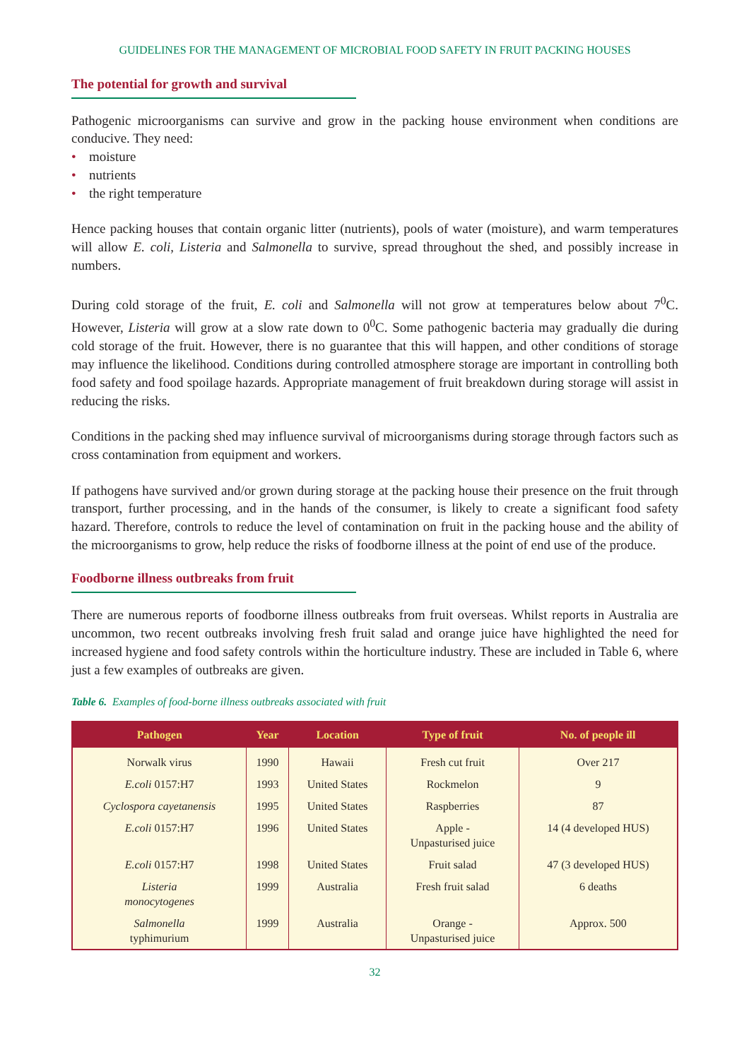GUIDELINES FOR THE MANAGEMENT OF MICROBIAL FOOD SAFETY IN FRUIT PACKING HOUSES
The potential for growth and survival
Pathogenic microorganisms can survive and grow in the packing house environment when conditions are conducive. They need:
• moisture
• nutrients
• the right temperature
Hence packing houses that contain organic litter (nutrients), pools of water (moisture), and warm temperatures will allow E. coli, Listeria and Salmonella to survive, spread throughout the shed, and possibly increase in numbers.
During cold storage of the fruit, E. coli and Salmonella will not grow at temperatures below about 7<sup>0</sup>C. However, Listeria will grow at a slow rate down to 0<sup>0</sup>C. Some pathogenic bacteria may gradually die during cold storage of the fruit. However, there is no guarantee that this will happen, and other conditions of storage may influence the likelihood. Conditions during controlled atmosphere storage are important in controlling both food safety and food spoilage hazards. Appropriate management of fruit breakdown during storage will assist in reducing the risks.
Conditions in the packing shed may influence survival of microorganisms during storage through factors such as cross contamination from equipment and workers.
If pathogens have survived and/or grown during storage at the packing house their presence on the fruit through transport, further processing, and in the hands of the consumer, is likely to create a significant food safety hazard. Therefore, controls to reduce the level of contamination on fruit in the packing house and the ability of the microorganisms to grow, help reduce the risks of foodborne illness at the point of end use of the produce.
Foodborne illness outbreaks from fruit
There are numerous reports of foodborne illness outbreaks from fruit overseas. Whilst reports in Australia are uncommon, two recent outbreaks involving fresh fruit salad and orange juice have highlighted the need for increased hygiene and food safety controls within the horticulture industry. These are included in Table 6, where just a few examples of outbreaks are given.
Table 6. Examples of food-borne illness outbreaks associated with fruit
| Pathogen | Year | Location | Type of fruit | No. of people ill |
| --- | --- | --- | --- | --- |
| Norwalk virus | 1990 | Hawaii | Fresh cut fruit | Over 217 |
| E.coli 0157:H7 | 1993 | United States | Rockmelon | 9 |
| Cyclospora cayetanensis | 1995 | United States | Raspberries | 87 |
| E.coli 0157:H7 | 1996 | United States | Apple - Unpasturised juice | 14 (4 developed HUS) |
| E.coli 0157:H7 | 1998 | United States | Fruit salad | 47 (3 developed HUS) |
| Listeria monocytogenes | 1999 | Australia | Fresh fruit salad | 6 deaths |
| Salmonella typhimurium | 1999 | Australia | Orange - Unpasturised juice | Approx. 500 |
32